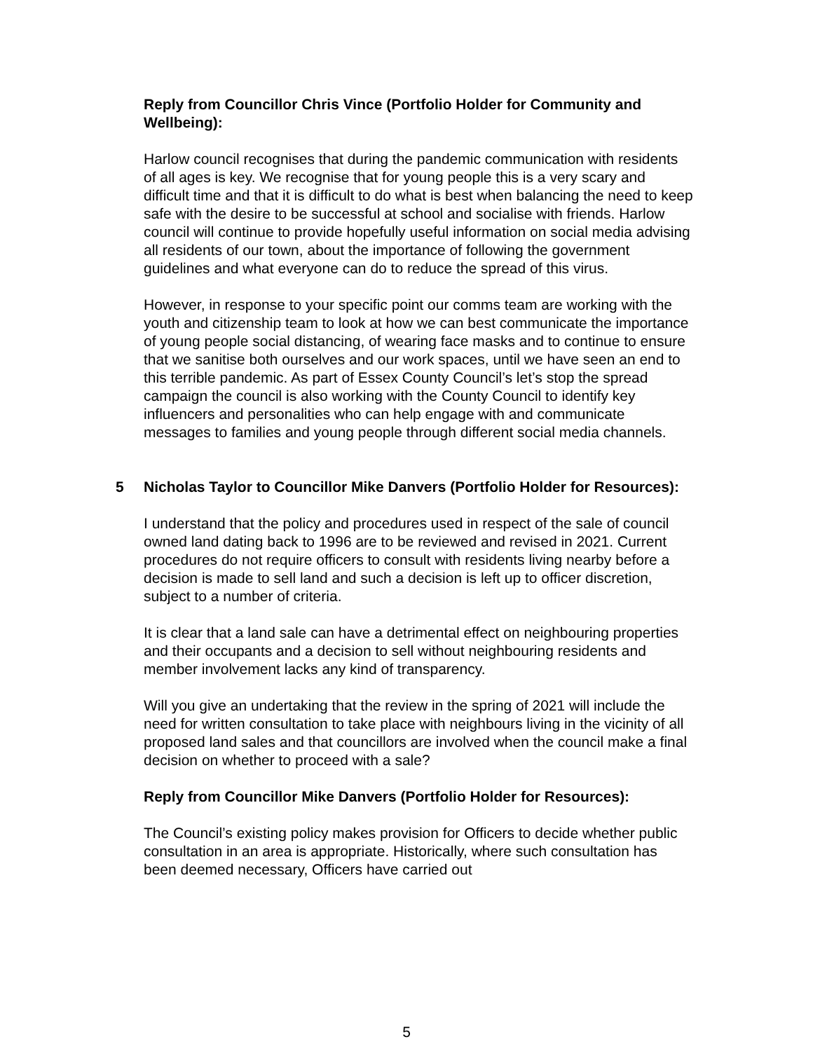Reply from Councillor Chris Vince (Portfolio Holder for Community and Wellbeing):
Harlow council recognises that during the pandemic communication with residents of all ages is key. We recognise that for young people this is a very scary and difficult time and that it is difficult to do what is best when balancing the need to keep safe with the desire to be successful at school and socialise with friends. Harlow council will continue to provide hopefully useful information on social media advising all residents of our town, about the importance of following the government guidelines and what everyone can do to reduce the spread of this virus.
However, in response to your specific point our comms team are working with the youth and citizenship team to look at how we can best communicate the importance of young people social distancing, of wearing face masks and to continue to ensure that we sanitise both ourselves and our work spaces, until we have seen an end to this terrible pandemic. As part of Essex County Council’s let’s stop the spread campaign the council is also working with the County Council to identify key influencers and personalities who can help engage with and communicate messages to families and young people through different social media channels.
5 Nicholas Taylor to Councillor Mike Danvers (Portfolio Holder for Resources):
I understand that the policy and procedures used in respect of the sale of council owned land dating back to 1996 are to be reviewed and revised in 2021. Current procedures do not require officers to consult with residents living nearby before a decision is made to sell land and such a decision is left up to officer discretion, subject to a number of criteria.
It is clear that a land sale can have a detrimental effect on neighbouring properties and their occupants and a decision to sell without neighbouring residents and member involvement lacks any kind of transparency.
Will you give an undertaking that the review in the spring of 2021 will include the need for written consultation to take place with neighbours living in the vicinity of all proposed land sales and that councillors are involved when the council make a final decision on whether to proceed with a sale?
Reply from Councillor Mike Danvers (Portfolio Holder for Resources):
The Council’s existing policy makes provision for Officers to decide whether public consultation in an area is appropriate. Historically, where such consultation has been deemed necessary, Officers have carried out
5